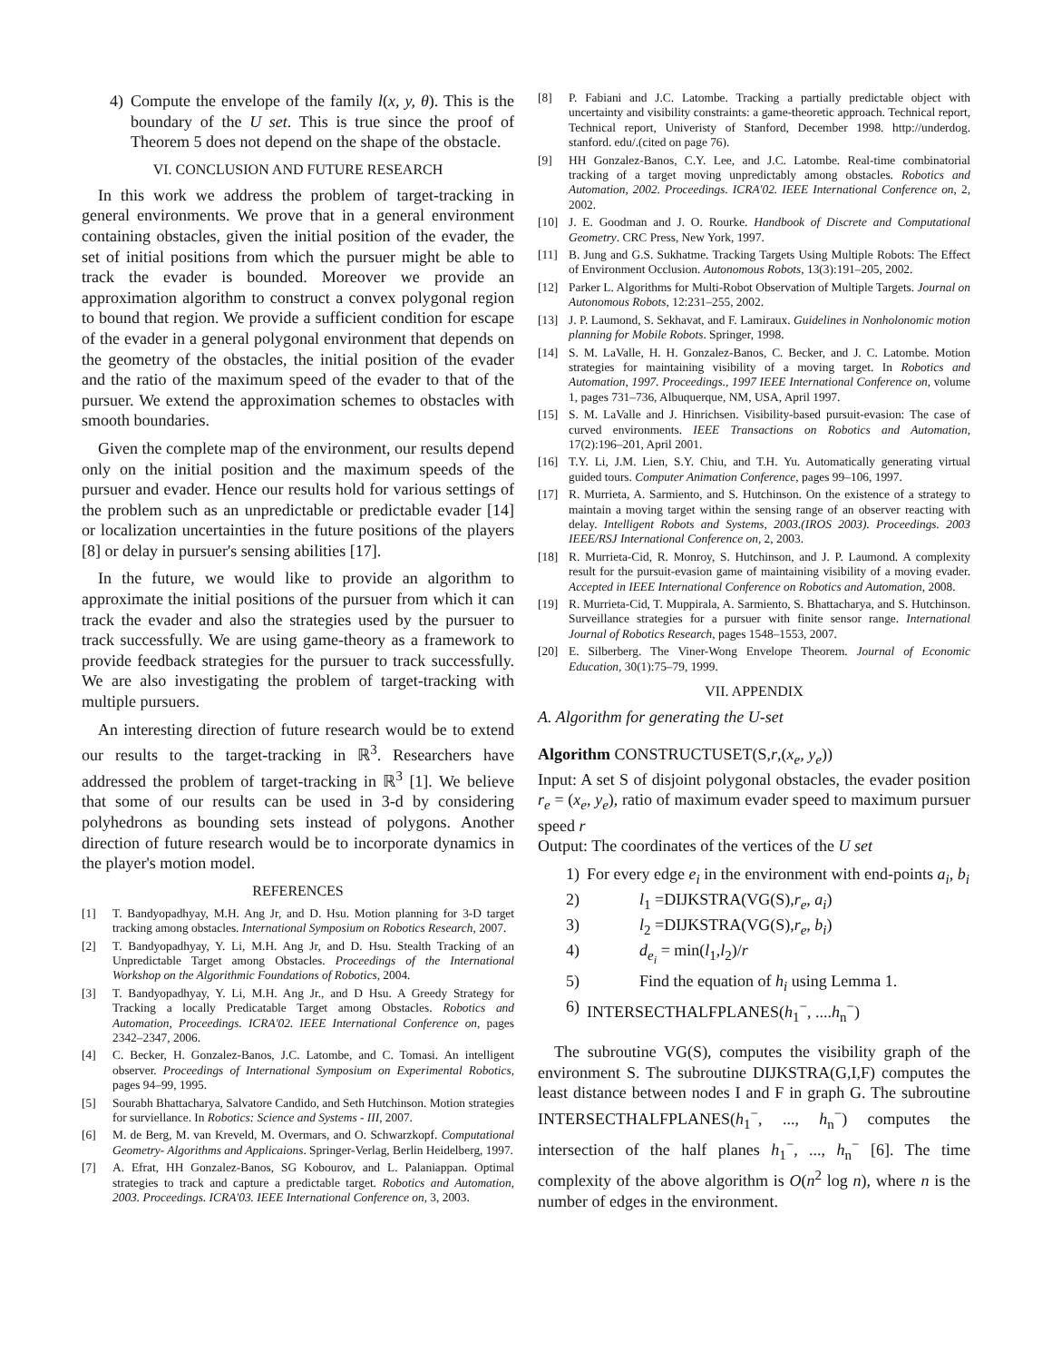4) Compute the envelope of the family l(x, y, θ). This is the boundary of the U set. This is true since the proof of Theorem 5 does not depend on the shape of the obstacle.
VI. CONCLUSION AND FUTURE RESEARCH
In this work we address the problem of target-tracking in general environments. We prove that in a general environment containing obstacles, given the initial position of the evader, the set of initial positions from which the pursuer might be able to track the evader is bounded. Moreover we provide an approximation algorithm to construct a convex polygonal region to bound that region. We provide a sufficient condition for escape of the evader in a general polygonal environment that depends on the geometry of the obstacles, the initial position of the evader and the ratio of the maximum speed of the evader to that of the pursuer. We extend the approximation schemes to obstacles with smooth boundaries.
Given the complete map of the environment, our results depend only on the initial position and the maximum speeds of the pursuer and evader. Hence our results hold for various settings of the problem such as an unpredictable or predictable evader [14] or localization uncertainties in the future positions of the players [8] or delay in pursuer's sensing abilities [17].
In the future, we would like to provide an algorithm to approximate the initial positions of the pursuer from which it can track the evader and also the strategies used by the pursuer to track successfully. We are using game-theory as a framework to provide feedback strategies for the pursuer to track successfully. We are also investigating the problem of target-tracking with multiple pursuers.
An interesting direction of future research would be to extend our results to the target-tracking in ℝ<sup>3</sup>. Researchers have addressed the problem of target-tracking in ℝ<sup>3</sup> [1]. We believe that some of our results can be used in 3-d by considering polyhedrons as bounding sets instead of polygons. Another direction of future research would be to incorporate dynamics in the player's motion model.
REFERENCES
[1] T. Bandyopadhyay, M.H. Ang Jr, and D. Hsu. Motion planning for 3-D target tracking among obstacles. International Symposium on Robotics Research, 2007.
[2] T. Bandyopadhyay, Y. Li, M.H. Ang Jr, and D. Hsu. Stealth Tracking of an Unpredictable Target among Obstacles. Proceedings of the International Workshop on the Algorithmic Foundations of Robotics, 2004.
[3] T. Bandyopadhyay, Y. Li, M.H. Ang Jr., and D Hsu. A Greedy Strategy for Tracking a locally Predicatable Target among Obstacles. Robotics and Automation, Proceedings. ICRA'02. IEEE International Conference on, pages 2342–2347, 2006.
[4] C. Becker, H. Gonzalez-Banos, J.C. Latombe, and C. Tomasi. An intelligent observer. Proceedings of International Symposium on Experimental Robotics, pages 94–99, 1995.
[5] Sourabh Bhattacharya, Salvatore Candido, and Seth Hutchinson. Motion strategies for surviellance. In Robotics: Science and Systems - III, 2007.
[6] M. de Berg, M. van Kreveld, M. Overmars, and O. Schwarzkopf. Computational Geometry- Algorithms and Applicaions. Springer-Verlag, Berlin Heidelberg, 1997.
[7] A. Efrat, HH Gonzalez-Banos, SG Kobourov, and L. Palaniappan. Optimal strategies to track and capture a predictable target. Robotics and Automation, 2003. Proceedings. ICRA'03. IEEE International Conference on, 3, 2003.
[8] P. Fabiani and J.C. Latombe. Tracking a partially predictable object with uncertainty and visibility constraints: a game-theoretic approach. Technical report, Technical report, Univeristy of Stanford, December 1998. http://underdog. stanford. edu/.(cited on page 76).
[9] HH Gonzalez-Banos, C.Y. Lee, and J.C. Latombe. Real-time combinatorial tracking of a target moving unpredictably among obstacles. Robotics and Automation, 2002. Proceedings. ICRA'02. IEEE International Conference on, 2, 2002.
[10] J. E. Goodman and J. O. Rourke. Handbook of Discrete and Computational Geometry. CRC Press, New York, 1997.
[11] B. Jung and G.S. Sukhatme. Tracking Targets Using Multiple Robots: The Effect of Environment Occlusion. Autonomous Robots, 13(3):191–205, 2002.
[12] Parker L. Algorithms for Multi-Robot Observation of Multiple Targets. Journal on Autonomous Robots, 12:231–255, 2002.
[13] J. P. Laumond, S. Sekhavat, and F. Lamiraux. Guidelines in Nonholonomic motion planning for Mobile Robots. Springer, 1998.
[14] S. M. LaValle, H. H. Gonzalez-Banos, C. Becker, and J. C. Latombe. Motion strategies for maintaining visibility of a moving target. In Robotics and Automation, 1997. Proceedings., 1997 IEEE International Conference on, volume 1, pages 731–736, Albuquerque, NM, USA, April 1997.
[15] S. M. LaValle and J. Hinrichsen. Visibility-based pursuit-evasion: The case of curved environments. IEEE Transactions on Robotics and Automation, 17(2):196–201, April 2001.
[16] T.Y. Li, J.M. Lien, S.Y. Chiu, and T.H. Yu. Automatically generating virtual guided tours. Computer Animation Conference, pages 99–106, 1997.
[17] R. Murrieta, A. Sarmiento, and S. Hutchinson. On the existence of a strategy to maintain a moving target within the sensing range of an observer reacting with delay. Intelligent Robots and Systems, 2003.(IROS 2003). Proceedings. 2003 IEEE/RSJ International Conference on, 2, 2003.
[18] R. Murrieta-Cid, R. Monroy, S. Hutchinson, and J. P. Laumond. A complexity result for the pursuit-evasion game of maintaining visibility of a moving evader. Accepted in IEEE International Conference on Robotics and Automation, 2008.
[19] R. Murrieta-Cid, T. Muppirala, A. Sarmiento, S. Bhattacharya, and S. Hutchinson. Surveillance strategies for a pursuer with finite sensor range. International Journal of Robotics Research, pages 1548–1553, 2007.
[20] E. Silberberg. The Viner-Wong Envelope Theorem. Journal of Economic Education, 30(1):75–79, 1999.
VII. APPENDIX
A. Algorithm for generating the U-set
Algorithm CONSTRUCTUSET(S,r,(x<sub>e</sub>, y<sub>e</sub>))
Input: A set S of disjoint polygonal obstacles, the evader position r<sub>e</sub> = (x<sub>e</sub>, y<sub>e</sub>), ratio of maximum evader speed to maximum pursuer speed r
Output: The coordinates of the vertices of the U set
1) For every edge e<sub>i</sub> in the environment with end-points a<sub>i</sub>, b<sub>i</sub>
2) l<sub>1</sub> =DIJKSTRA(VG(S),r<sub>e</sub>, a<sub>i</sub>)
3) l<sub>2</sub> =DIJKSTRA(VG(S),r<sub>e</sub>, b<sub>i</sub>)
4) d<sub>e<sub>i</sub></sub> = min(l<sub>1</sub>,l<sub>2</sub>)/r
5) Find the equation of h<sub>i</sub> using Lemma 1.
6) INTERSECTHALFPLANES(h<sub>1</sub><sup>−</sup>, ....h<sub>n</sub><sup>−</sup>)
The subroutine VG(S), computes the visibility graph of the environment S. The subroutine DIJKSTRA(G,I,F) computes the least distance between nodes I and F in graph G. The subroutine INTERSECTHALFPLANES(h<sub>1</sub><sup>−</sup>, ..., h<sub>n</sub><sup>−</sup>) computes the intersection of the half planes h<sub>1</sub><sup>−</sup>, ..., h<sub>n</sub><sup>−</sup> [6]. The time complexity of the above algorithm is O(n<sup>2</sup> log n), where n is the number of edges in the environment.